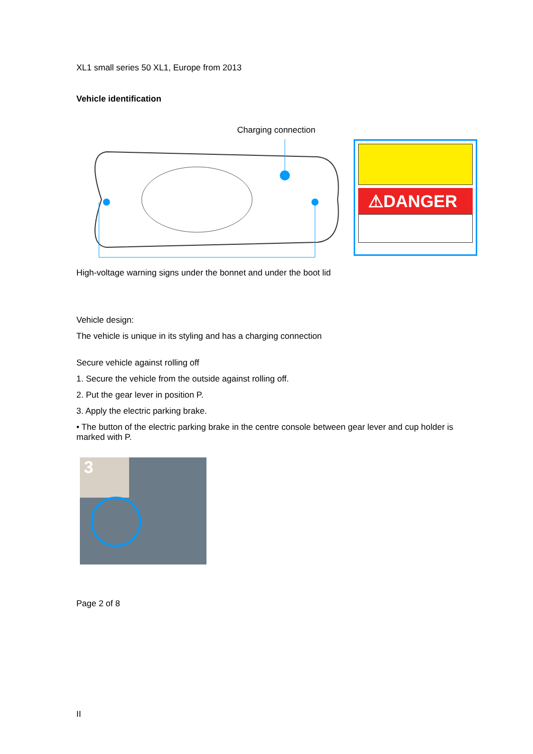XL1 small series 50 XL1, Europe from 2013
Vehicle identification
Charging connection
⚠DANGER
High-voltage warning signs under the bonnet and under the boot lid
Vehicle design:
The vehicle is unique in its styling and has a charging connection
Secure vehicle against rolling off
1. Secure the vehicle from the outside against rolling off.
2. Put the gear lever in position P.
3. Apply the electric parking brake.
• The button of the electric parking brake in the centre console between gear lever and cup holder is marked with P.
3
Page 2 of 8
II